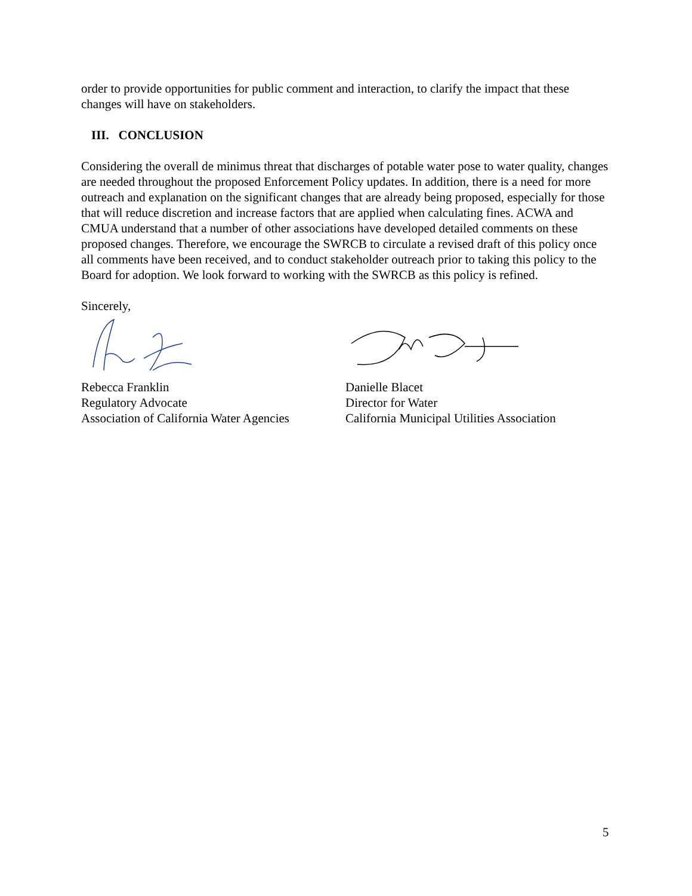order to provide opportunities for public comment and interaction, to clarify the impact that these changes will have on stakeholders.
III. CONCLUSION
Considering the overall de minimus threat that discharges of potable water pose to water quality, changes are needed throughout the proposed Enforcement Policy updates. In addition, there is a need for more outreach and explanation on the significant changes that are already being proposed, especially for those that will reduce discretion and increase factors that are applied when calculating fines. ACWA and CMUA understand that a number of other associations have developed detailed comments on these proposed changes. Therefore, we encourage the SWRCB to circulate a revised draft of this policy once all comments have been received, and to conduct stakeholder outreach prior to taking this policy to the Board for adoption. We look forward to working with the SWRCB as this policy is refined.
Sincerely,
Rebecca Franklin
Regulatory Advocate
Association of California Water Agencies
Danielle Blacet
Director for Water
California Municipal Utilities Association
5